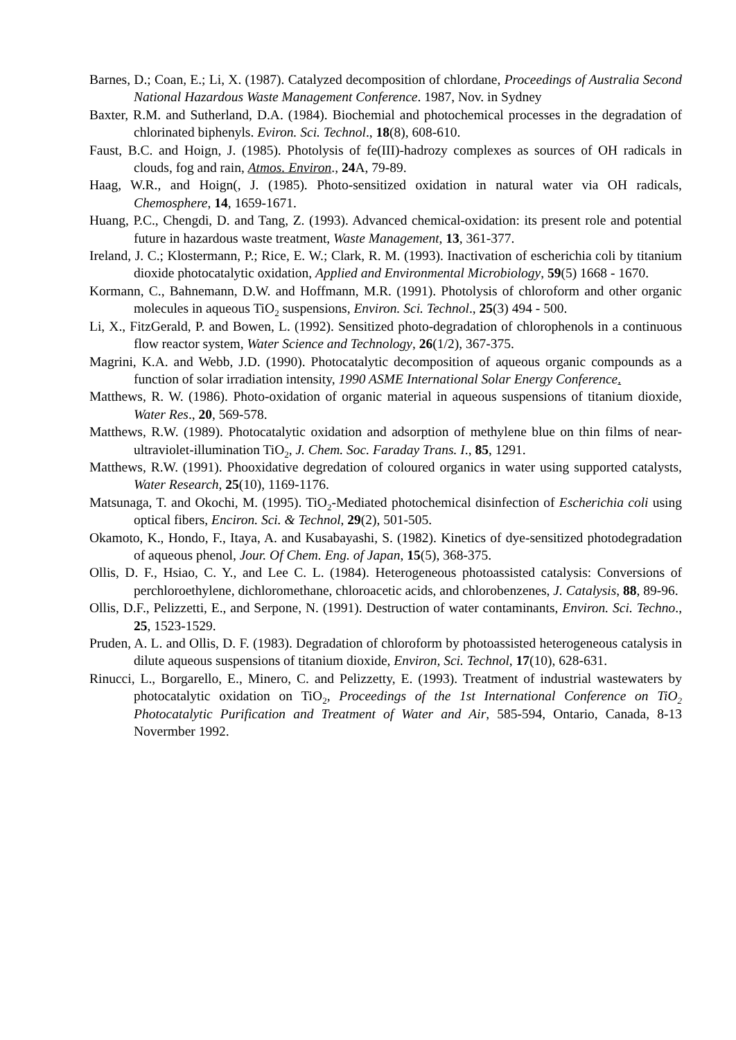Barnes, D.; Coan, E.; Li, X. (1987). Catalyzed decomposition of chlordane, Proceedings of Australia Second National Hazardous Waste Management Conference. 1987, Nov. in Sydney
Baxter, R.M. and Sutherland, D.A. (1984). Biochemial and photochemical processes in the degradation of chlorinated biphenyls. Eviron. Sci. Technol., 18(8), 608-610.
Faust, B.C. and Hoign, J. (1985). Photolysis of fe(III)-hadrozy complexes as sources of OH radicals in clouds, fog and rain, Atmos. Environ., 24 A, 79-89.
Haag, W.R., and Hoign(, J. (1985). Photo-sensitized oxidation in natural water via OH radicals, Chemosphere, 14, 1659-1671.
Huang, P.C., Chengdi, D. and Tang, Z. (1993). Advanced chemical-oxidation: its present role and potential future in hazardous waste treatment, Waste Management, 13, 361-377.
Ireland, J. C.; Klostermann, P.; Rice, E. W.; Clark, R. M. (1993). Inactivation of escherichia coli by titanium dioxide photocatalytic oxidation, Applied and Environmental Microbiology, 59(5) 1668 - 1670.
Kormann, C., Bahnemann, D.W. and Hoffmann, M.R. (1991). Photolysis of chloroform and other organic molecules in aqueous TiO<sub>2</sub> suspensions, Environ. Sci. Technol., 25(3) 494 - 500.
Li, X., FitzGerald, P. and Bowen, L. (1992). Sensitized photo-degradation of chlorophenols in a continuous flow reactor system, Water Science and Technology, 26(1/2), 367-375.
Magrini, K.A. and Webb, J.D. (1990). Photocatalytic decomposition of aqueous organic compounds as a function of solar irradiation intensity, 1990 ASME International Solar Energy Conference.
Matthews, R. W. (1986). Photo-oxidation of organic material in aqueous suspensions of titanium dioxide, Water Res., 20, 569-578.
Matthews, R.W. (1989). Photocatalytic oxidation and adsorption of methylene blue on thin films of near-ultraviolet-illumination TiO<sub>2</sub>, J. Chem. Soc. Faraday Trans. I., 85, 1291.
Matthews, R.W. (1991). Phooxidative degredation of coloured organics in water using supported catalysts, Water Research, 25(10), 1169-1176.
Matsunaga, T. and Okochi, M. (1995). TiO<sub>2</sub>-Mediated photochemical disinfection of Escherichia coli using optical fibers, Enciron. Sci. & Technol, 29(2), 501-505.
Okamoto, K., Hondo, F., Itaya, A. and Kusabayashi, S. (1982). Kinetics of dye-sensitized photodegradation of aqueous phenol, Jour. Of Chem. Eng. of Japan, 15(5), 368-375.
Ollis, D. F., Hsiao, C. Y., and Lee C. L. (1984). Heterogeneous photoassisted catalysis: Conversions of perchloroethylene, dichloromethane, chloroacetic acids, and chlorobenzenes, J. Catalysis, 88, 89-96.
Ollis, D.F., Pelizzetti, E., and Serpone, N. (1991). Destruction of water contaminants, Environ. Sci. Techno., 25, 1523-1529.
Pruden, A. L. and Ollis, D. F. (1983). Degradation of chloroform by photoassisted heterogeneous catalysis in dilute aqueous suspensions of titanium dioxide, Environ, Sci. Technol, 17(10), 628-631.
Rinucci, L., Borgarello, E., Minero, C. and Pelizzetty, E. (1993). Treatment of industrial wastewaters by photocatalytic oxidation on TiO<sub>2</sub>, Proceedings of the 1st International Conference on TiO<sub>2</sub> Photocatalytic Purification and Treatment of Water and Air, 585-594, Ontario, Canada, 8-13 Novermber 1992.